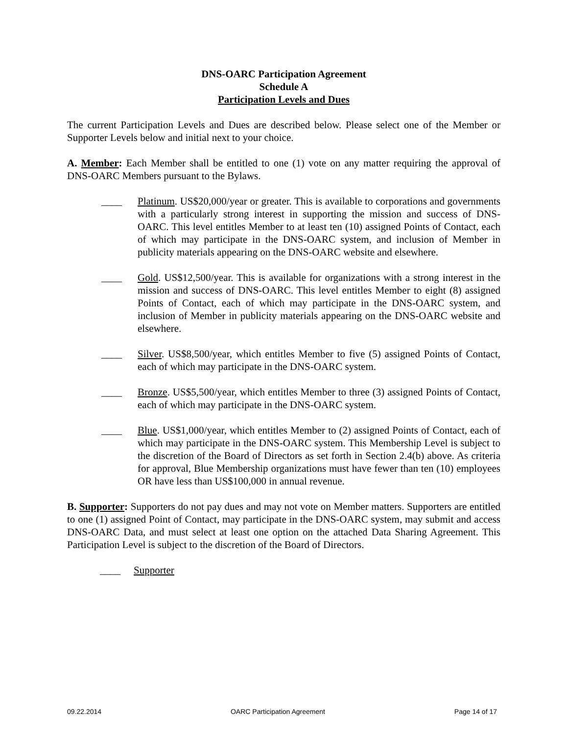DNS-OARC Participation Agreement
Schedule A
Participation Levels and Dues
The current Participation Levels and Dues are described below. Please select one of the Member or Supporter Levels below and initial next to your choice.
A. Member: Each Member shall be entitled to one (1) vote on any matter requiring the approval of DNS-OARC Members pursuant to the Bylaws.
____ Platinum. US$20,000/year or greater. This is available to corporations and governments with a particularly strong interest in supporting the mission and success of DNS-OARC. This level entitles Member to at least ten (10) assigned Points of Contact, each of which may participate in the DNS-OARC system, and inclusion of Member in publicity materials appearing on the DNS-OARC website and elsewhere.
____ Gold. US$12,500/year. This is available for organizations with a strong interest in the mission and success of DNS-OARC. This level entitles Member to eight (8) assigned Points of Contact, each of which may participate in the DNS-OARC system, and inclusion of Member in publicity materials appearing on the DNS-OARC website and elsewhere.
____ Silver. US$8,500/year, which entitles Member to five (5) assigned Points of Contact, each of which may participate in the DNS-OARC system.
____ Bronze. US$5,500/year, which entitles Member to three (3) assigned Points of Contact, each of which may participate in the DNS-OARC system.
____ Blue. US$1,000/year, which entitles Member to (2) assigned Points of Contact, each of which may participate in the DNS-OARC system. This Membership Level is subject to the discretion of the Board of Directors as set forth in Section 2.4(b) above. As criteria for approval, Blue Membership organizations must have fewer than ten (10) employees OR have less than US$100,000 in annual revenue.
B. Supporter: Supporters do not pay dues and may not vote on Member matters. Supporters are entitled to one (1) assigned Point of Contact, may participate in the DNS-OARC system, may submit and access DNS-OARC Data, and must select at least one option on the attached Data Sharing Agreement. This Participation Level is subject to the discretion of the Board of Directors.
____ Supporter
09.22.2014 OARC Participation Agreement Page 14 of 17